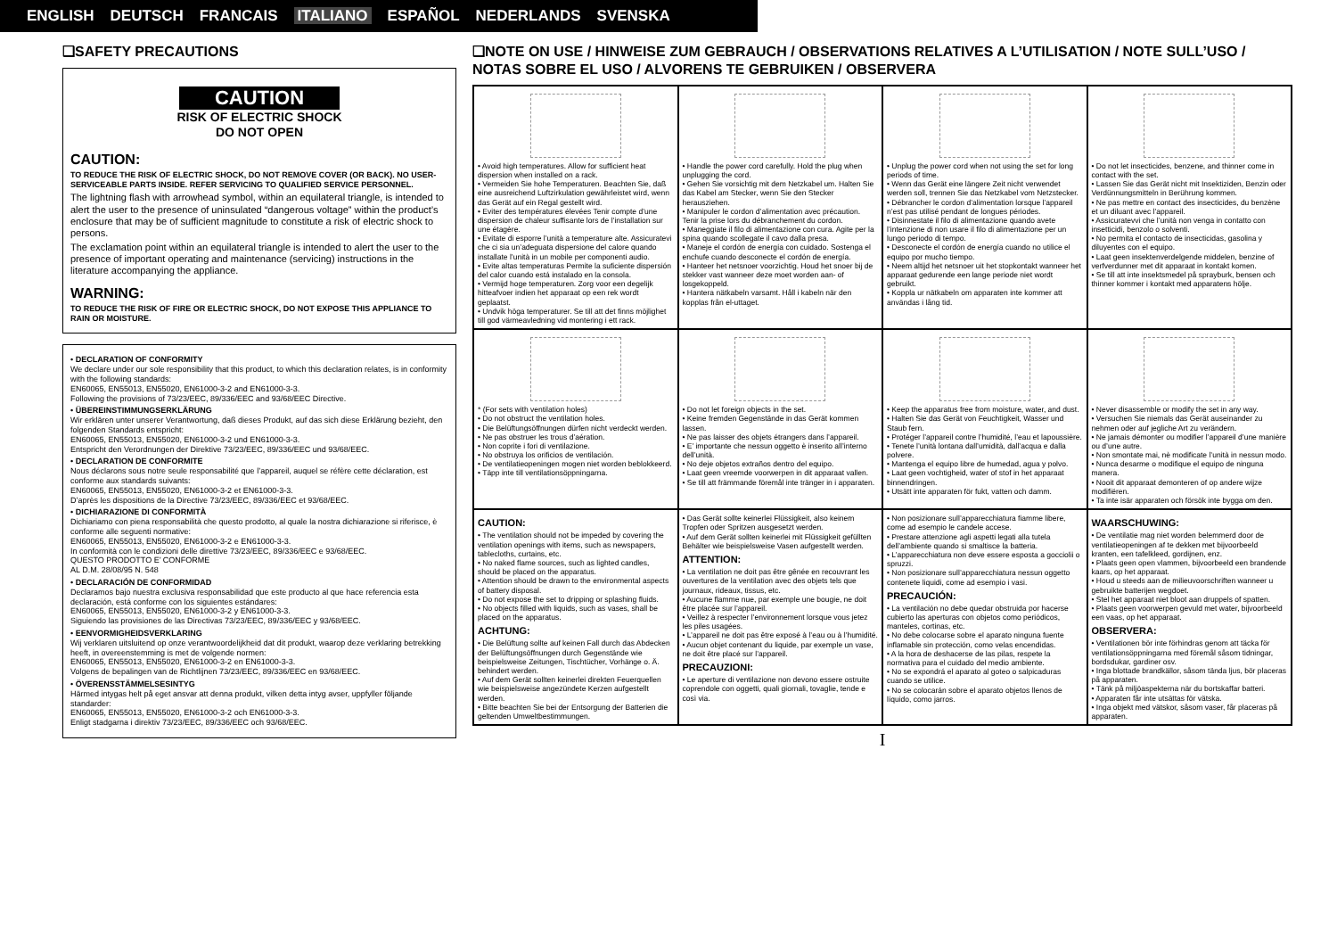ENGLISH DEUTSCH FRANCAIS ITALIANO ESPAÑOL NEDERLANDS SVENSKA
❑SAFETY PRECAUTIONS
CAUTION
RISK OF ELECTRIC SHOCK
DO NOT OPEN
CAUTION:
TO REDUCE THE RISK OF ELECTRIC SHOCK, DO NOT REMOVE COVER (OR BACK). NO USER-SERVICEABLE PARTS INSIDE. REFER SERVICING TO QUALIFIED SERVICE PERSONNEL.
The lightning flash with arrowhead symbol, within an equilateral triangle, is intended to alert the user to the presence of uninsulated “dangerous voltage” within the product’s enclosure that may be of sufficient magnitude to constitute a risk of electric shock to persons.
The exclamation point within an equilateral triangle is intended to alert the user to the presence of important operating and maintenance (servicing) instructions in the literature accompanying the appliance.
WARNING:
TO REDUCE THE RISK OF FIRE OR ELECTRIC SHOCK, DO NOT EXPOSE THIS APPLIANCE TO RAIN OR MOISTURE.
• DECLARATION OF CONFORMITY
We declare under our sole responsibility that this product, to which this declaration relates, is in conformity with the following standards:
EN60065, EN55013, EN55020, EN61000-3-2 and EN61000-3-3.
Following the provisions of 73/23/EEC, 89/336/EEC and 93/68/EEC Directive.
• ÜBEREINSTIMMUNGSERKLÄRUNG
Wir erklären unter unserer Verantwortung, daß dieses Produkt, auf das sich diese Erklärung bezieht, den folgenden Standards entspricht:
EN60065, EN55013, EN55020, EN61000-3-2 und EN61000-3-3.
Entspricht den Verordnungen der Direktive 73/23/EEC, 89/336/EEC und 93/68/EEC.
• DECLARATION DE CONFORMITE
Nous déclarons sous notre seule responsabilité que l’appareil, auquel se réfère cette déclaration, est conforme aux standards suivants:
EN60065, EN55013, EN55020, EN61000-3-2 et EN61000-3-3.
D’après les dispositions de la Directive 73/23/EEC, 89/336/EEC et 93/68/EEC.
• DICHIARAZIONE DI CONFORMITÀ
Dichiariamo con piena responsabilità che questo prodotto, al quale la nostra dichiarazione si riferisce, è conforme alle seguenti normative:
EN60065, EN55013, EN55020, EN61000-3-2 e EN61000-3-3.
In conformità con le condizioni delle direttive 73/23/EEC, 89/336/EEC e 93/68/EEC.
QUESTO PRODOTTO E’ CONFORME
AL D.M. 28/08/95 N. 548
• DECLARACIÓN DE CONFORMIDAD
Declaramos bajo nuestra exclusiva responsabilidad que este producto al que hace referencia esta declaración, está conforme con los siguientes estándares:
EN60065, EN55013, EN55020, EN61000-3-2 y EN61000-3-3.
Siguiendo las provisiones de las Directivas 73/23/EEC, 89/336/EEC y 93/68/EEC.
• EENVORMIGHEIDSVERKLARING
Wij verklaren uitsluitend op onze verantwoordelijkheid dat dit produkt, waarop deze verklaring betrekking heeft, in overeenstemming is met de volgende normen:
EN60065, EN55013, EN55020, EN61000-3-2 en EN61000-3-3.
Volgens de bepalingen van de Richtlijnen 73/23/EEC, 89/336/EEC en 93/68/EEC.
• ÖVERENSSTÄMMELSESINTYG
Härmed intygas helt på eget ansvar att denna produkt, vilken detta intyg avser, uppfyller följande standarder:
EN60065, EN55013, EN55020, EN61000-3-2 och EN61000-3-3.
Enligt stadgarna i direktiv 73/23/EEC, 89/336/EEC och 93/68/EEC.
❑NOTE ON USE / HINWEISE ZUM GEBRAUCH / OBSERVATIONS RELATIVES A L’UTILISATION / NOTE SULL’USO / NOTAS SOBRE EL USO / ALVORENS TE GEBRUIKEN / OBSERVERA
• Avoid high temperatures. Allow for sufficient heat dispersion when installed on a rack.
• Vermeiden Sie hohe Temperaturen. Beachten Sie, daß eine ausreichend Luftzirkulation gewährleistet wird, wenn das Gerät auf ein Regal gestellt wird.
• Eviter des températures élevées Tenir compte d’une dispersion de chaleur suffisante lors de l’installation sur une étagère.
• Evitate di esporre l’unità a temperature alte. Assicuratevi che ci sia un’adeguata dispersione del calore quando installate l’unità in un mobile per componenti audio.
• Evite altas temperaturas Permite la suficiente dispersión del calor cuando está instalado en la consola.
• Vermijd hoge temperaturen. Zorg voor een degelijk hitteafvoer indien het apparaat op een rek wordt geplaatst.
• Undvik höga temperaturer. Se till att det finns möjlighet till god värmeavledning vid montering i ett rack.
• Handle the power cord carefully. Hold the plug when unplugging the cord.
• Gehen Sie vorsichtig mit dem Netzkabel um. Halten Sie das Kabel am Stecker, wenn Sie den Stecker herausziehen.
• Manipuler le cordon d’alimentation avec précaution. Tenir la prise lors du débranchement du cordon.
• Maneggiate il filo di alimentazione con cura. Agite per la spina quando scollegate il cavo dalla presa.
• Maneje el cordón de energía con cuidado. Sostenga el enchufe cuando desconecte el cordón de energía.
• Hanteer het netsnoer voorzichtig. Houd het snoer bij de stekker vast wanneer deze moet worden aan- of losgekoppeld.
• Hantera nätkabeln varsamt. Håll i kabeln när den kopplas från el-uttaget.
• Unplug the power cord when not using the set for long periods of time.
• Wenn das Gerät eine längere Zeit nicht verwendet werden soll, trennen Sie das Netzkabel vom Netzstecker.
• Débrancher le cordon d’alimentation lorsque l’appareil n’est pas utilisé pendant de longues périodes.
• Disinnestate il filo di alimentazione quando avete l’intenzione di non usare il filo di alimentazione per un lungo periodo di tempo.
• Desconecte el cordón de energía cuando no utilice el equipo por mucho tiempo.
• Neem altijd het netsnoer uit het stopkontakt wanneer het apparaat gedurende een lange periode niet wordt gebruikt.
• Koppla ur nätkabeln om apparaten inte kommer att användas i lång tid.
• Do not let insecticides, benzene, and thinner come in contact with the set.
• Lassen Sie das Gerät nicht mit Insektiziden, Benzin oder Verdünnungsmitteln in Berührung kommen.
• Ne pas mettre en contact des insecticides, du benzène et un diluant avec l’appareil.
• Assicuratevvi che l’unità non venga in contatto con insetticidi, benzolo o solventi.
• No permita el contacto de insecticidas, gasolina y diluyentes con el equipo.
• Laat geen insektenverdelgende middelen, benzine of verfverdunner met dit apparaat in kontakt komen.
• Se till att inte insektsmedel på sprayburk, bensen och thinner kommer i kontakt med apparatens hölje.
* (For sets with ventilation holes)
• Do not obstruct the ventilation holes.
• Die Belüftungsöffnungen dürfen nicht verdeckt werden.
• Ne pas obstruer les trous d’aération.
• Non coprite i fori di ventilazione.
• No obstruya los orificios de ventilación.
• De ventilatieopeningen mogen niet worden beblokkeerd.
• Täpp inte till ventilationsöppningarna.
• Do not let foreign objects in the set.
• Keine fremden Gegenstände in das Gerät kommen lassen.
• Ne pas laisser des objets étrangers dans l’appareil.
• E’ importante che nessun oggetto è inserito all’interno dell’unità.
• No deje objetos extraños dentro del equipo.
• Laat geen vreemde voorwerpen in dit apparaat vallen.
• Se till att främmande föremål inte tränger in i apparaten.
• Keep the apparatus free from moisture, water, and dust.
• Halten Sie das Gerät von Feuchtigkeit, Wasser und Staub fern.
• Protéger l’appareil contre l’humidité, l’eau et lapoussière.
• Tenete l’unità lontana dall’umidità, dall’acqua e dalla polvere.
• Mantenga el equipo libre de humedad, agua y polvo.
• Laat geen vochtigheid, water of stof in het apparaat binnendringen.
• Utsätt inte apparaten för fukt, vatten och damm.
• Never disassemble or modify the set in any way.
• Versuchen Sie niemals das Gerät auseinander zu nehmen oder auf jegliche Art zu verändern.
• Ne jamais démonter ou modifier l’appareil d’une manière ou d’une autre.
• Non smontate mai, nè modificate l’unità in nessun modo.
• Nunca desarme o modifique el equipo de ninguna manera.
• Nooit dit apparaat demonteren of op andere wijze modifiëren.
• Ta inte isär apparaten och försök inte bygga om den.
CAUTION:
• The ventilation should not be impeded by covering the ventilation openings with items, such as newspapers, tablecloths, curtains, etc.
• No naked flame sources, such as lighted candles, should be placed on the apparatus.
• Attention should be drawn to the environmental aspects of battery disposal.
• Do not expose the set to dripping or splashing fluids.
• No objects filled with liquids, such as vases, shall be placed on the apparatus.
ACHTUNG:
• Die Belüftung sollte auf keinen Fall durch das Abdecken der Belüftungsöffnungen durch Gegenstände wie beispielsweise Zeitungen, Tischtücher, Vorhänge o. Ä. behindert werden.
• Auf dem Gerät sollten keinerlei direkten Feuerquellen wie beispielsweise angezündete Kerzen aufgestellt werden.
• Bitte beachten Sie bei der Entsorgung der Batterien die geltenden Umweltbestimmungen.
• Das Gerät sollte keinerlei Flüssigkeit, also keinem Tropfen oder Spritzen ausgesetzt werden.
• Auf dem Gerät sollten keinerlei mit Flüssigkeit gefüllten Behälter wie beispielsweise Vasen aufgestellt werden.
ATTENTION:
• La ventilation ne doit pas être gênée en recouvrant les ouvertures de la ventilation avec des objets tels que journaux, rideaux, tissus, etc.
• Aucune flamme nue, par exemple une bougie, ne doit être placée sur l’appareil.
• Veillez à respecter l’environnement lorsque vous jetez les piles usagées.
• L’appareil ne doit pas être exposé à l’eau ou à l’humidité.
• Aucun objet contenant du liquide, par exemple un vase, ne doit être placé sur l’appareil.
PRECAUZIONI:
• Le aperture di ventilazione non devono essere ostruite coprendole con oggetti, quali giornali, tovaglie, tende e così via.
• Non posizionare sull’apparecchiatura fiamme libere, come ad esempio le candele accese.
• Prestare attenzione agli aspetti legati alla tutela dell’ambiente quando si smaltisce la batteria.
• L’apparecchiatura non deve essere esposta a gocciolii o spruzzi.
• Non posizionare sull’apparecchiatura nessun oggetto contenete liquidi, come ad esempio i vasi.
PRECAUCIÓN:
• La ventilación no debe quedar obstruida por hacerse cubierto las aperturas con objetos como periódicos, manteles, cortinas, etc.
• No debe colocarse sobre el aparato ninguna fuente inflamable sin protección, como velas encendidas.
• A la hora de deshacerse de las pilas, respete la normativa para el cuidado del medio ambiente.
• No se expondrá el aparato al goteo o salpicaduras cuando se utilice.
• No se colocarán sobre el aparato objetos llenos de líquido, como jarros.
WAARSCHUWING:
• De ventilatie mag niet worden belemmerd door de ventilatieopeningen af te dekken met bijvoorbeeld kranten, een tafelkleed, gordijnen, enz.
• Plaats geen open vlammen, bijvoorbeeld een brandende kaars, op het apparaat.
• Houd u steeds aan de milieuvoorschriften wanneer u gebruikte batterijen wegdoet.
• Stel het apparaat niet bloot aan druppels of spatten.
• Plaats geen voorwerpen gevuld met water, bijvoorbeeld een vaas, op het apparaat.
OBSERVERA:
• Ventilationen bör inte förhindras genom att täcka för ventilationsöppningarna med föremål såsom tidningar, bordsdukar, gardiner osv.
• Inga blottade brandkällor, såsom tända ljus, bör placeras på apparaten.
• Tänk på miljöaspekterna när du bortskaffar batteri.
• Apparaten får inte utsättas för vätska.
• Inga objekt med vätskor, såsom vaser, får placeras på apparaten.
I